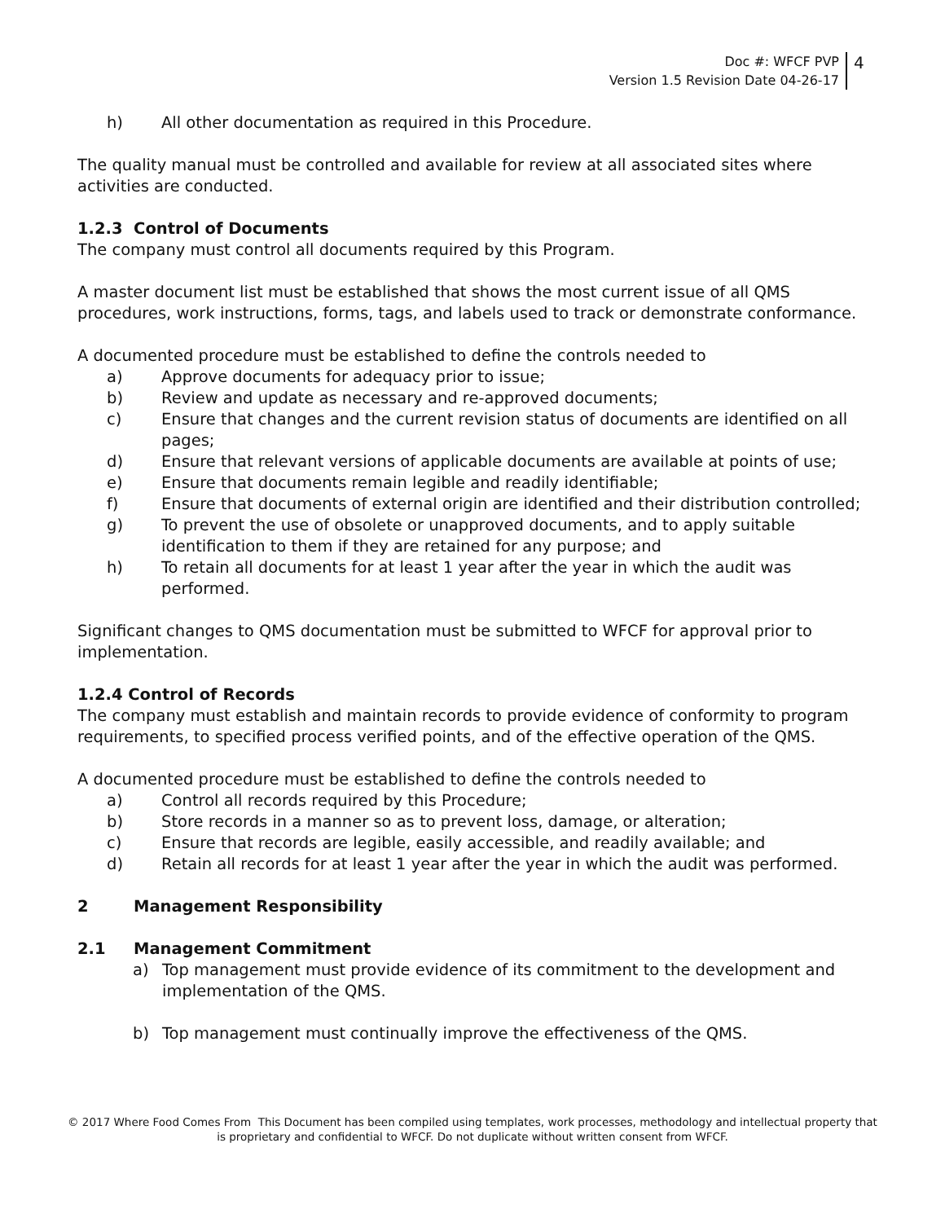Doc #: WFCF PVP
Version 1.5 Revision Date 04-26-17
4
h) All other documentation as required in this Procedure.
The quality manual must be controlled and available for review at all associated sites where activities are conducted.
1.2.3 Control of Documents
The company must control all documents required by this Program.
A master document list must be established that shows the most current issue of all QMS procedures, work instructions, forms, tags, and labels used to track or demonstrate conformance.
A documented procedure must be established to define the controls needed to
a) Approve documents for adequacy prior to issue;
b) Review and update as necessary and re-approved documents;
c) Ensure that changes and the current revision status of documents are identified on all pages;
d) Ensure that relevant versions of applicable documents are available at points of use;
e) Ensure that documents remain legible and readily identifiable;
f) Ensure that documents of external origin are identified and their distribution controlled;
g) To prevent the use of obsolete or unapproved documents, and to apply suitable identification to them if they are retained for any purpose; and
h) To retain all documents for at least 1 year after the year in which the audit was performed.
Significant changes to QMS documentation must be submitted to WFCF for approval prior to implementation.
1.2.4 Control of Records
The company must establish and maintain records to provide evidence of conformity to program requirements, to specified process verified points, and of the effective operation of the QMS.
A documented procedure must be established to define the controls needed to
a) Control all records required by this Procedure;
b) Store records in a manner so as to prevent loss, damage, or alteration;
c) Ensure that records are legible, easily accessible, and readily available; and
d) Retain all records for at least 1 year after the year in which the audit was performed.
2 Management Responsibility
2.1 Management Commitment
a) Top management must provide evidence of its commitment to the development and implementation of the QMS.
b) Top management must continually improve the effectiveness of the QMS.
© 2017 Where Food Comes From This Document has been compiled using templates, work processes, methodology and intellectual property that is proprietary and confidential to WFCF. Do not duplicate without written consent from WFCF.